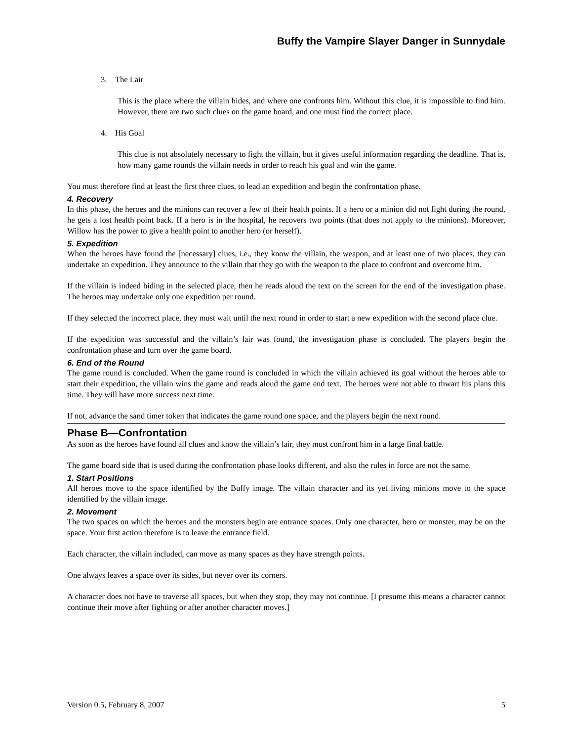Buffy the Vampire Slayer Danger in Sunnydale
3. The Lair
This is the place where the villain hides, and where one confronts him. Without this clue, it is impossible to find him. However, there are two such clues on the game board, and one must find the correct place.
4. His Goal
This clue is not absolutely necessary to fight the villain, but it gives useful information regarding the deadline. That is, how many game rounds the villain needs in order to reach his goal and win the game.
You must therefore find at least the first three clues, to lead an expedition and begin the confrontation phase.
4. Recovery
In this phase, the heroes and the minions can recover a few of their health points. If a hero or a minion did not fight during the round, he gets a lost health point back. If a hero is in the hospital, he recovers two points (that does not apply to the minions). Moreover, Willow has the power to give a health point to another hero (or herself).
5. Expedition
When the heroes have found the [necessary] clues, i.e., they know the villain, the weapon, and at least one of two places, they can undertake an expedition. They announce to the villain that they go with the weapon to the place to confront and overcome him.
If the villain is indeed hiding in the selected place, then he reads aloud the text on the screen for the end of the investigation phase. The heroes may undertake only one expedition per round.
If they selected the incorrect place, they must wait until the next round in order to start a new expedition with the second place clue.
If the expedition was successful and the villain’s lair was found, the investigation phase is concluded. The players begin the confrontation phase and turn over the game board.
6. End of the Round
The game round is concluded. When the game round is concluded in which the villain achieved its goal without the heroes able to start their expedition, the villain wins the game and reads aloud the game end text. The heroes were not able to thwart his plans this time. They will have more success next time.
If not, advance the sand timer token that indicates the game round one space, and the players begin the next round.
Phase B—Confrontation
As soon as the heroes have found all clues and know the villain’s lair, they must confront him in a large final battle.
The game board side that is used during the confrontation phase looks different, and also the rules in force are not the same.
1. Start Positions
All heroes move to the space identified by the Buffy image. The villain character and its yet living minions move to the space identified by the villain image.
2. Movement
The two spaces on which the heroes and the monsters begin are entrance spaces. Only one character, hero or monster, may be on the space. Your first action therefore is to leave the entrance field.
Each character, the villain included, can move as many spaces as they have strength points.
One always leaves a space over its sides, but never over its corners.
A character does not have to traverse all spaces, but when they stop, they may not continue. [I presume this means a character cannot continue their move after fighting or after another character moves.]
Version 0.5, February 8, 2007 5